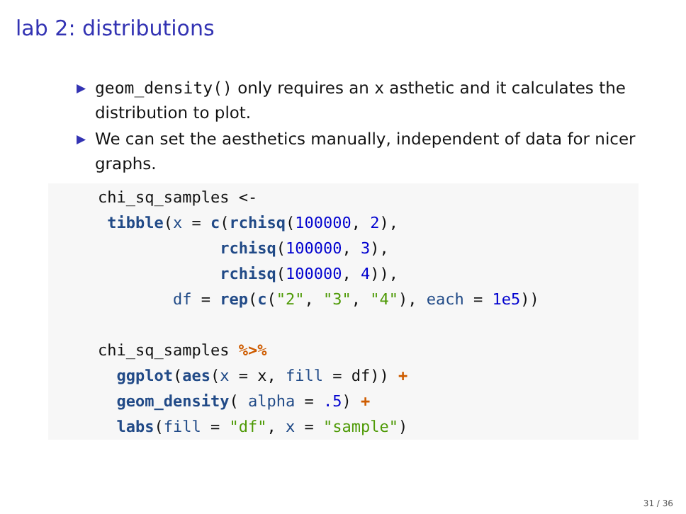lab 2: distributions
▶ geom_density() only requires an x asthetic and it calculates the distribution to plot.
▶ We can set the aesthetics manually, independent of data for nicer graphs.
chi_sq_samples <-
 tibble(x = c(rchisq(100000, 2),
             rchisq(100000, 3),
             rchisq(100000, 4)),
        df = rep(c("2", "3", "4"), each = 1e5))

chi_sq_samples %>%
  ggplot(aes(x = x, fill = df)) +
  geom_density( alpha = .5) +
  labs(fill = "df", x = "sample")
31 / 36